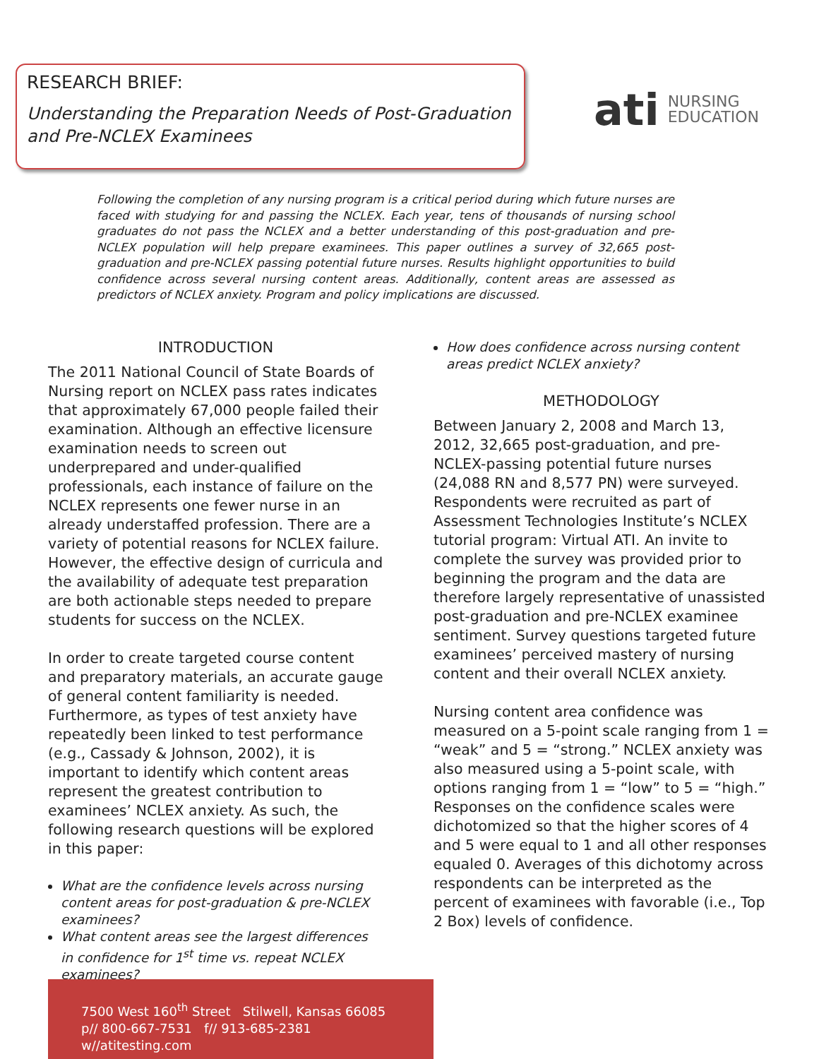RESEARCH BRIEF:
Understanding the Preparation Needs of Post-Graduation and Pre-NCLEX Examinees
ati NURSING
EDUCATION
Following the completion of any nursing program is a critical period during which future nurses are faced with studying for and passing the NCLEX. Each year, tens of thousands of nursing school graduates do not pass the NCLEX and a better understanding of this post-graduation and pre-NCLEX population will help prepare examinees. This paper outlines a survey of 32,665 post-graduation and pre-NCLEX passing potential future nurses. Results highlight opportunities to build confidence across several nursing content areas. Additionally, content areas are assessed as predictors of NCLEX anxiety. Program and policy implications are discussed.
INTRODUCTION
The 2011 National Council of State Boards of Nursing report on NCLEX pass rates indicates that approximately 67,000 people failed their examination. Although an effective licensure examination needs to screen out underprepared and under-qualified professionals, each instance of failure on the NCLEX represents one fewer nurse in an already understaffed profession. There are a variety of potential reasons for NCLEX failure. However, the effective design of curricula and the availability of adequate test preparation are both actionable steps needed to prepare students for success on the NCLEX.
In order to create targeted course content and preparatory materials, an accurate gauge of general content familiarity is needed. Furthermore, as types of test anxiety have repeatedly been linked to test performance (e.g., Cassady & Johnson, 2002), it is important to identify which content areas represent the greatest contribution to examinees’ NCLEX anxiety. As such, the following research questions will be explored in this paper:
What are the confidence levels across nursing content areas for post-graduation & pre-NCLEX examinees?
What content areas see the largest differences in confidence for 1<sup>st</sup> time vs. repeat NCLEX examinees?
How does confidence across nursing content areas predict NCLEX anxiety?
METHODOLOGY
Between January 2, 2008 and March 13, 2012, 32,665 post-graduation, and pre-NCLEX-passing potential future nurses (24,088 RN and 8,577 PN) were surveyed. Respondents were recruited as part of Assessment Technologies Institute’s NCLEX tutorial program: Virtual ATI. An invite to complete the survey was provided prior to beginning the program and the data are therefore largely representative of unassisted post-graduation and pre-NCLEX examinee sentiment. Survey questions targeted future examinees’ perceived mastery of nursing content and their overall NCLEX anxiety.
Nursing content area confidence was measured on a 5-point scale ranging from 1 = “weak” and 5 = “strong.” NCLEX anxiety was also measured using a 5-point scale, with options ranging from 1 = “low” to 5 = “high.” Responses on the confidence scales were dichotomized so that the higher scores of 4 and 5 were equal to 1 and all other responses equaled 0. Averages of this dichotomy across respondents can be interpreted as the percent of examinees with favorable (i.e., Top 2 Box) levels of confidence.
7500 West 160<sup>th</sup> Street Stilwell, Kansas 66085
p// 800-667-7531 f// 913-685-2381 w//atitesting.com